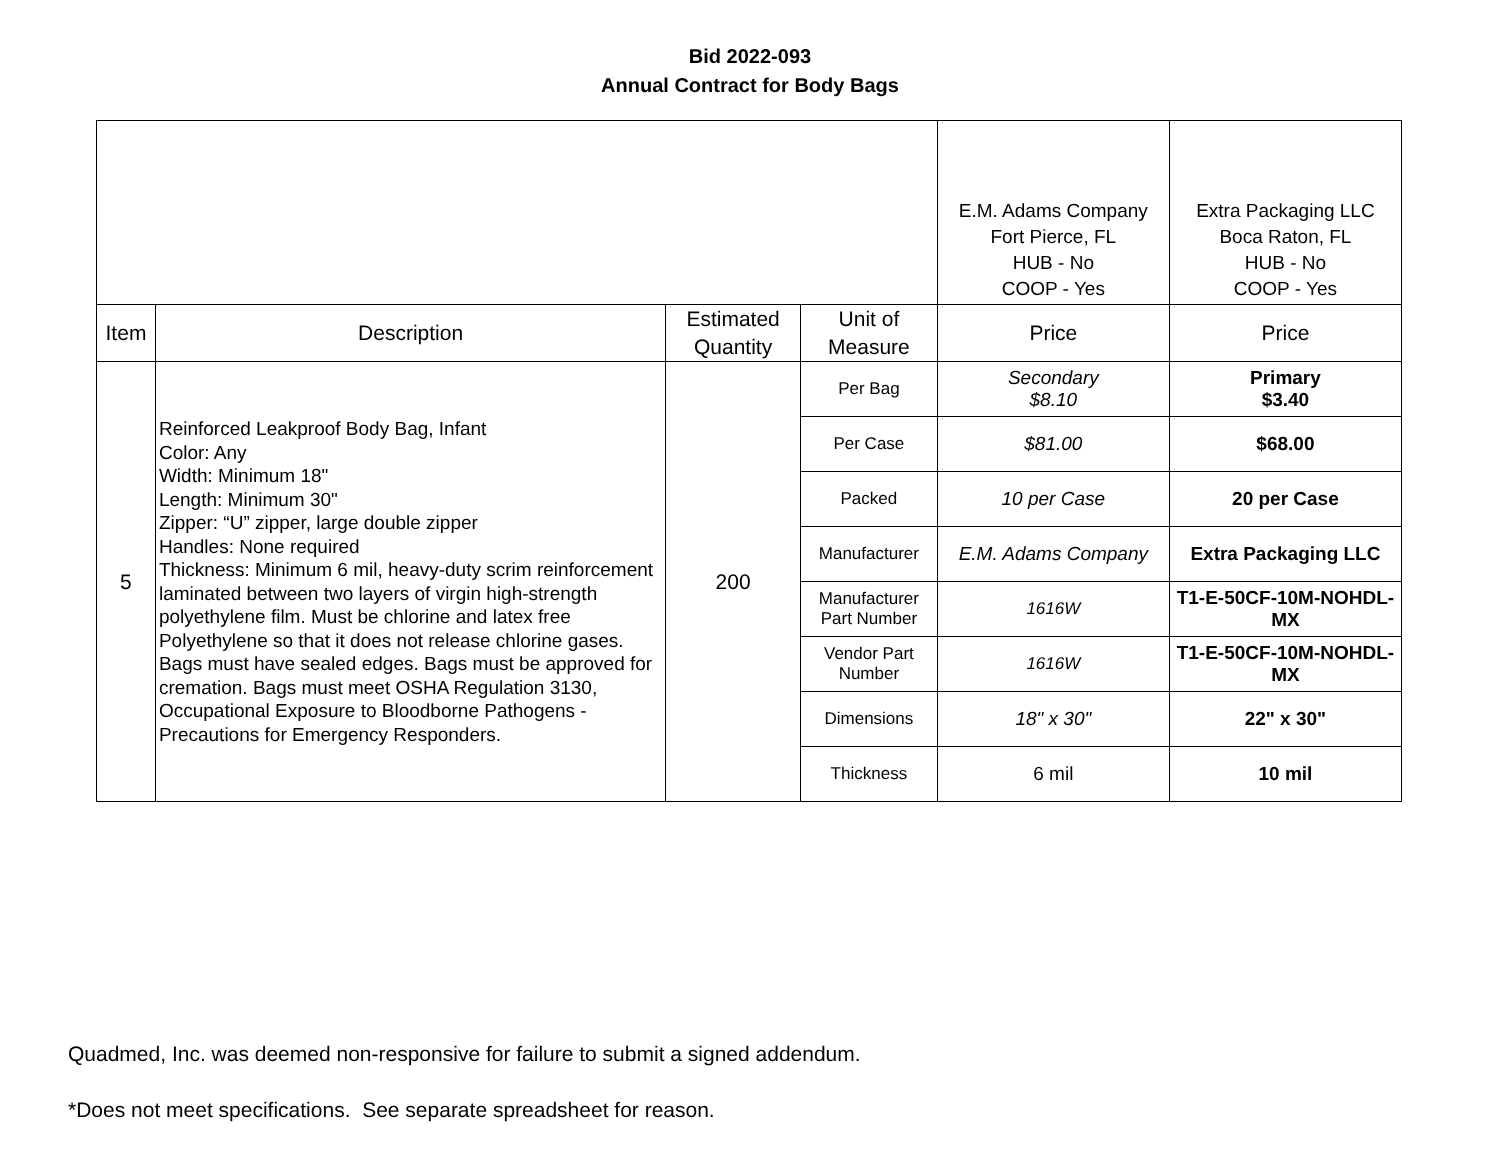Bid 2022-093
Annual Contract for Body Bags
| | | | | E.M. Adams Company Fort Pierce, FL HUB - No COOP - Yes | Extra Packaging LLC Boca Raton, FL HUB - No COOP - Yes |
| Item | Description | Estimated Quantity | Unit of Measure | Price | Price |
| 5 | Reinforced Leakproof Body Bag, Infant Color: Any Width: Minimum 18" Length: Minimum 30" Zipper: “U” zipper, large double zipper Handles: None required Thickness: Minimum 6 mil, heavy-duty scrim reinforcement laminated between two layers of virgin high-strength polyethylene film. Must be chlorine and latex free Polyethylene so that it does not release chlorine gases. Bags must have sealed edges. Bags must be approved for cremation. Bags must meet OSHA Regulation 3130, Occupational Exposure to Bloodborne Pathogens - Precautions for Emergency Responders. | 200 | Per Bag | Secondary $8.10 | Primary $3.40 |
| | | | Per Case | $81.00 | $68.00 |
| | | | Packed | 10 per Case | 20 per Case |
| | | | Manufacturer | E.M. Adams Company | Extra Packaging LLC |
| | | | Manufacturer Part Number | 1616W | T1-E-50CF-10M-NOHDL-MX |
| | | | Vendor Part Number | 1616W | T1-E-50CF-10M-NOHDL-MX |
| | | | Dimensions | 18" x 30" | 22" x 30" |
| | | | Thickness | 6 mil | 10 mil |
Quadmed, Inc. was deemed non-responsive for failure to submit a signed addendum.
*Does not meet specifications. See separate spreadsheet for reason.